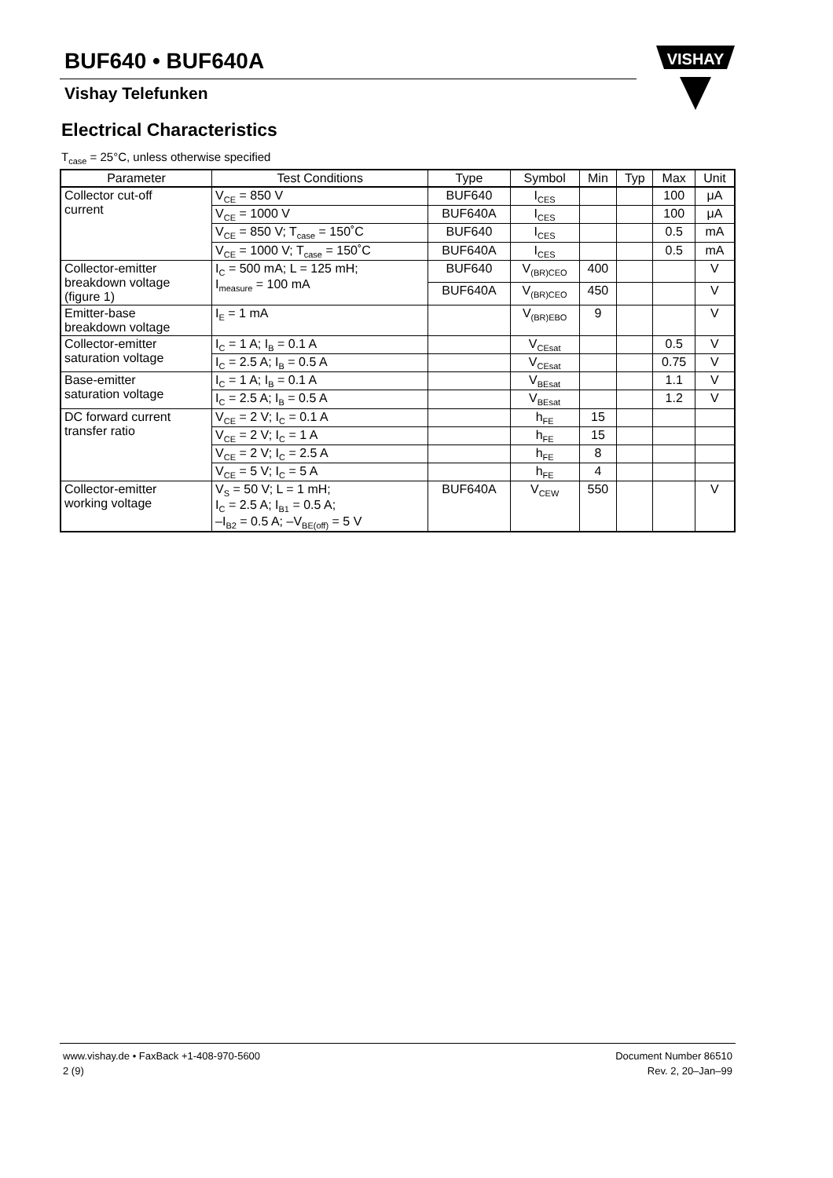BUF640 • BUF640A
Vishay Telefunken
VISHAY
Electrical Characteristics
T<sub>case</sub> = 25°C, unless otherwise specified
| Parameter | Test Conditions | Type | Symbol | Min | Typ | Max | Unit |
| --- | --- | --- | --- | --- | --- | --- | --- |
| Collector cut-off current | V<sub>CE</sub> = 850 V | BUF640 | I<sub>CES</sub> | | | 100 | μA |
| | V<sub>CE</sub> = 1000 V | BUF640A | I<sub>CES</sub> | | | 100 | μA |
| | V<sub>CE</sub> = 850 V; T<sub>case</sub> = 150˚C | BUF640 | I<sub>CES</sub> | | | 0.5 | mA |
| | V<sub>CE</sub> = 1000 V; T<sub>case</sub> = 150˚C | BUF640A | I<sub>CES</sub> | | | 0.5 | mA |
| Collector-emitter breakdown voltage (figure 1) | I<sub>C</sub> = 500 mA; L = 125 mH; I<sub>measure</sub> = 100 mA | BUF640 | V<sub>(BR)CEO</sub> | 400 | | | V |
| | | BUF640A | V<sub>(BR)CEO</sub> | 450 | | | V |
| Emitter-base breakdown voltage | I<sub>E</sub> = 1 mA | | V<sub>(BR)EBO</sub> | 9 | | | V |
| Collector-emitter saturation voltage | I<sub>C</sub> = 1 A; I<sub>B</sub> = 0.1 A | | V<sub>CEsat</sub> | | | 0.5 | V |
| | I<sub>C</sub> = 2.5 A; I<sub>B</sub> = 0.5 A | | V<sub>CEsat</sub> | | | 0.75 | V |
| Base-emitter saturation voltage | I<sub>C</sub> = 1 A; I<sub>B</sub> = 0.1 A | | V<sub>BEsat</sub> | | | 1.1 | V |
| | I<sub>C</sub> = 2.5 A; I<sub>B</sub> = 0.5 A | | V<sub>BEsat</sub> | | | 1.2 | V |
| DC forward current transfer ratio | V<sub>CE</sub> = 2 V; I<sub>C</sub> = 0.1 A | | h<sub>FE</sub> | 15 | | | |
| | V<sub>CE</sub> = 2 V; I<sub>C</sub> = 1 A | | h<sub>FE</sub> | 15 | | | |
| | V<sub>CE</sub> = 2 V; I<sub>C</sub> = 2.5 A | | h<sub>FE</sub> | 8 | | | |
| | V<sub>CE</sub> = 5 V; I<sub>C</sub> = 5 A | | h<sub>FE</sub> | 4 | | | |
| Collector-emitter working voltage | V<sub>S</sub> = 50 V; L = 1 mH; I<sub>C</sub> = 2.5 A; I<sub>B1</sub> = 0.5 A; –I<sub>B2</sub> = 0.5 A; –V<sub>BE(off)</sub> = 5 V | BUF640A | V<sub>CEW</sub> | 550 | | | V |
www.vishay.de • FaxBack +1-408-970-5600 Document Number 86510
2 (9) Rev. 2, 20–Jan–99